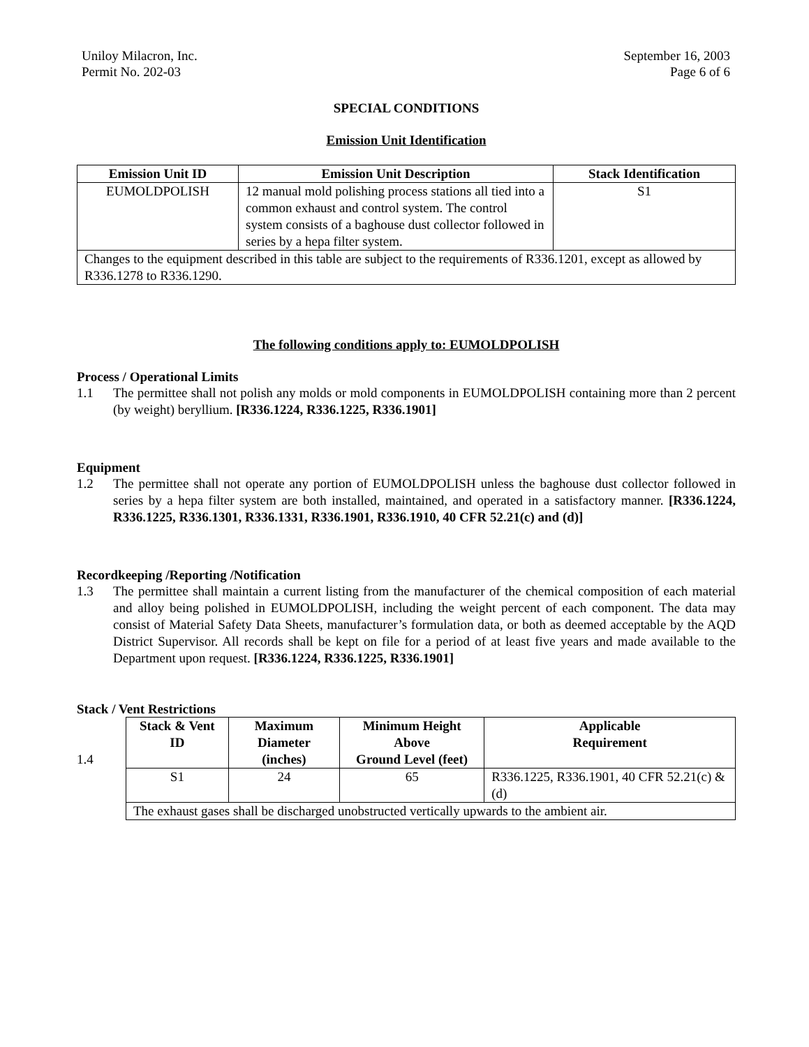Uniloy Milacron, Inc.
Permit No. 202-03
September 16, 2003
Page 6 of 6
SPECIAL CONDITIONS
Emission Unit Identification
| Emission Unit ID | Emission Unit Description | Stack Identification |
| --- | --- | --- |
| EUMOLDPOLISH | 12 manual mold polishing process stations all tied into a common exhaust and control system. The control system consists of a baghouse dust collector followed in series by a hepa filter system. | S1 |
| Changes to the equipment described in this table are subject to the requirements of R336.1201, except as allowed by R336.1278 to R336.1290. | | |
The following conditions apply to: EUMOLDPOLISH
Process / Operational Limits
1.1 The permittee shall not polish any molds or mold components in EUMOLDPOLISH containing more than 2 percent (by weight) beryllium. [R336.1224, R336.1225, R336.1901]
Equipment
1.2 The permittee shall not operate any portion of EUMOLDPOLISH unless the baghouse dust collector followed in series by a hepa filter system are both installed, maintained, and operated in a satisfactory manner. [R336.1224, R336.1225, R336.1301, R336.1331, R336.1901, R336.1910, 40 CFR 52.21(c) and (d)]
Recordkeeping /Reporting /Notification
1.3 The permittee shall maintain a current listing from the manufacturer of the chemical composition of each material and alloy being polished in EUMOLDPOLISH, including the weight percent of each component. The data may consist of Material Safety Data Sheets, manufacturer’s formulation data, or both as deemed acceptable by the AQD District Supervisor. All records shall be kept on file for a period of at least five years and made available to the Department upon request. [R336.1224, R336.1225, R336.1901]
Stack / Vent Restrictions
1.4
| Stack & Vent ID | Maximum Diameter (inches) | Minimum Height Above Ground Level (feet) | Applicable Requirement |
| --- | --- | --- | --- |
| S1 | 24 | 65 | R336.1225, R336.1901, 40 CFR 52.21(c) & (d) |
| The exhaust gases shall be discharged unobstructed vertically upwards to the ambient air. | | | |